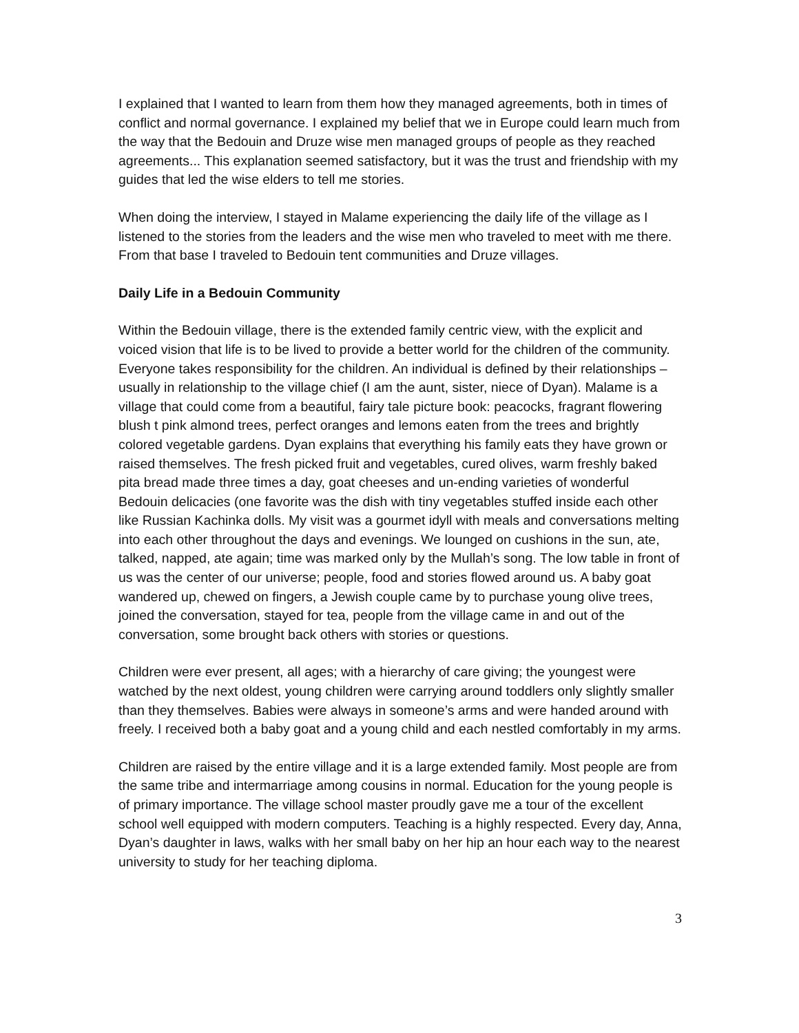I explained that I wanted to learn from them how they managed agreements, both in times of conflict and normal governance. I explained my belief that we in Europe could learn much from the way that the Bedouin and Druze wise men managed groups of people as they reached agreements... This explanation seemed satisfactory, but it was the trust and friendship with my guides that led the wise elders to tell me stories.
When doing the interview, I stayed in Malame experiencing the daily life of the village as I listened to the stories from the leaders and the wise men who traveled to meet with me there. From that base I traveled to Bedouin tent communities and Druze villages.
Daily Life in a Bedouin Community
Within the Bedouin village, there is the extended family centric view, with the explicit and voiced vision that life is to be lived to provide a better world for the children of the community. Everyone takes responsibility for the children. An individual is defined by their relationships – usually in relationship to the village chief (I am the aunt, sister, niece of Dyan). Malame is a village that could come from a beautiful, fairy tale picture book: peacocks, fragrant flowering blush t pink almond trees, perfect oranges and lemons eaten from the trees and brightly colored vegetable gardens. Dyan explains that everything his family eats they have grown or raised themselves. The fresh picked fruit and vegetables, cured olives, warm freshly baked pita bread made three times a day, goat cheeses and un-ending varieties of wonderful Bedouin delicacies (one favorite was the dish with tiny vegetables stuffed inside each other like Russian Kachinka dolls. My visit was a gourmet idyll with meals and conversations melting into each other throughout the days and evenings. We lounged on cushions in the sun, ate, talked, napped, ate again; time was marked only by the Mullah’s song. The low table in front of us was the center of our universe; people, food and stories flowed around us. A baby goat wandered up, chewed on fingers, a Jewish couple came by to purchase young olive trees, joined the conversation, stayed for tea, people from the village came in and out of the conversation, some brought back others with stories or questions.
Children were ever present, all ages; with a hierarchy of care giving; the youngest were watched by the next oldest, young children were carrying around toddlers only slightly smaller than they themselves. Babies were always in someone’s arms and were handed around with freely. I received both a baby goat and a young child and each nestled comfortably in my arms.
Children are raised by the entire village and it is a large extended family. Most people are from the same tribe and intermarriage among cousins in normal. Education for the young people is of primary importance. The village school master proudly gave me a tour of the excellent school well equipped with modern computers. Teaching is a highly respected. Every day, Anna, Dyan’s daughter in laws, walks with her small baby on her hip an hour each way to the nearest university to study for her teaching diploma.
3